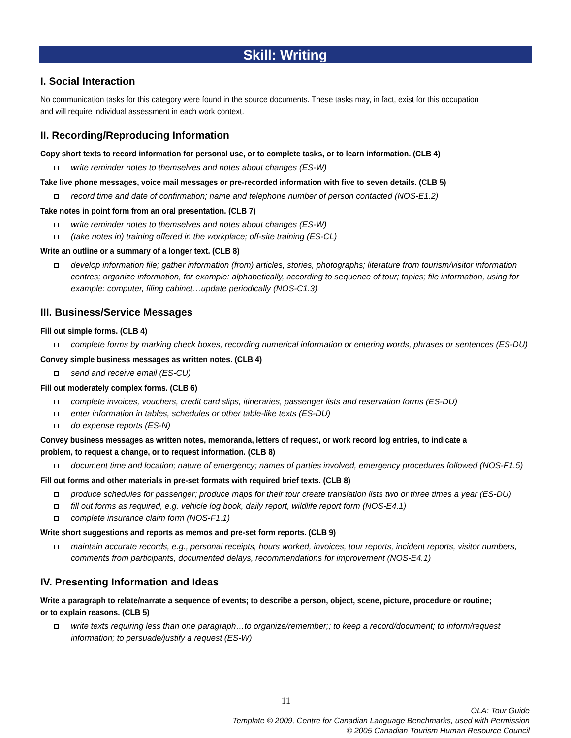Skill: Writing
I. Social Interaction
No communication tasks for this category were found in the source documents. These tasks may, in fact, exist for this occupation and will require individual assessment in each work context.
II. Recording/Reproducing Information
Copy short texts to record information for personal use, or to complete tasks, or to learn information. (CLB 4)
write reminder notes to themselves and notes about changes (ES-W)
Take live phone messages, voice mail messages or pre-recorded information with five to seven details. (CLB 5)
record time and date of confirmation; name and telephone number of person contacted (NOS-E1.2)
Take notes in point form from an oral presentation. (CLB 7)
write reminder notes to themselves and notes about changes (ES-W)
(take notes in) training offered in the workplace; off-site training (ES-CL)
Write an outline or a summary of a longer text. (CLB 8)
develop information file; gather information (from) articles, stories, photographs; literature from tourism/visitor information centres; organize information, for example: alphabetically, according to sequence of tour; topics; file information, using for example: computer, filing cabinet…update periodically (NOS-C1.3)
III. Business/Service Messages
Fill out simple forms. (CLB 4)
complete forms by marking check boxes, recording numerical information or entering words, phrases or sentences (ES-DU)
Convey simple business messages as written notes. (CLB 4)
send and receive email (ES-CU)
Fill out moderately complex forms. (CLB 6)
complete invoices, vouchers, credit card slips, itineraries, passenger lists and reservation forms (ES-DU)
enter information in tables, schedules or other table-like texts (ES-DU)
do expense reports (ES-N)
Convey business messages as written notes, memoranda, letters of request, or work record log entries, to indicate a problem, to request a change, or to request information. (CLB 8)
document time and location; nature of emergency; names of parties involved, emergency procedures followed (NOS-F1.5)
Fill out forms and other materials in pre-set formats with required brief texts. (CLB 8)
produce schedules for passenger; produce maps for their tour create translation lists two or three times a year (ES-DU)
fill out forms as required, e.g. vehicle log book, daily report, wildlife report form (NOS-E4.1)
complete insurance claim form (NOS-F1.1)
Write short suggestions and reports as memos and pre-set form reports. (CLB 9)
maintain accurate records, e.g., personal receipts, hours worked, invoices, tour reports, incident reports, visitor numbers, comments from participants, documented delays, recommendations for improvement (NOS-E4.1)
IV. Presenting Information and Ideas
Write a paragraph to relate/narrate a sequence of events; to describe a person, object, scene, picture, procedure or routine; or to explain reasons. (CLB 5)
write texts requiring less than one paragraph…to organize/remember;; to keep a record/document; to inform/request information; to persuade/justify a request (ES-W)
11
OLA: Tour Guide
Template © 2009, Centre for Canadian Language Benchmarks, used with Permission
© 2005 Canadian Tourism Human Resource Council